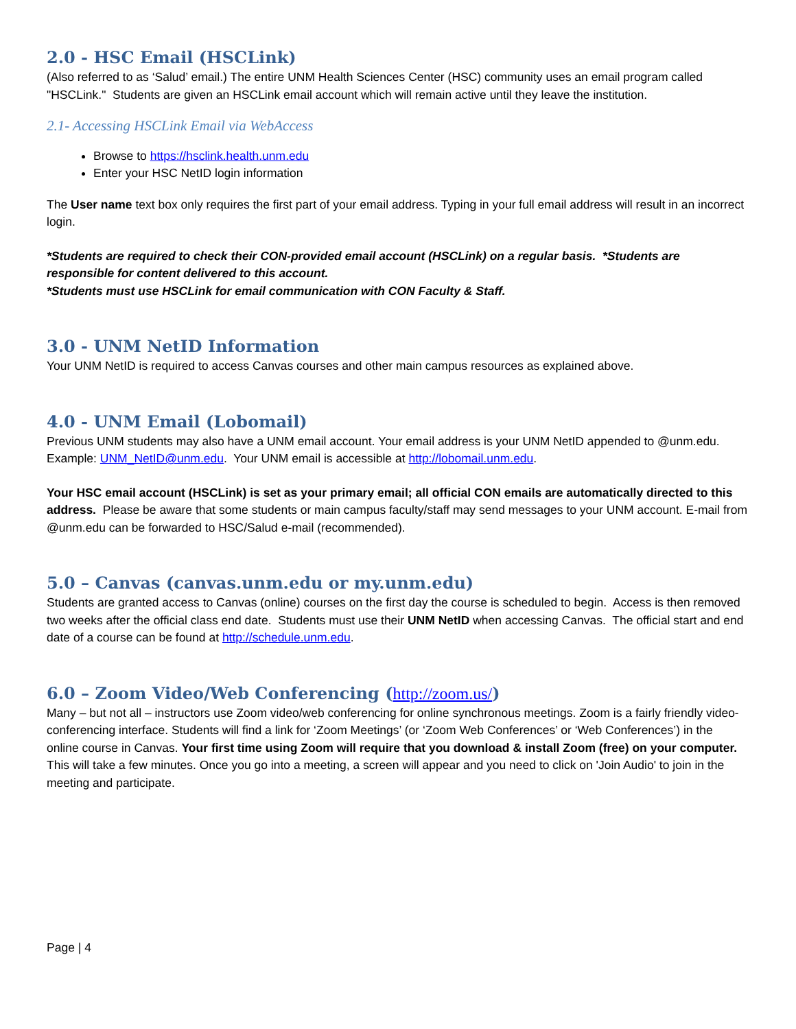2.0 - HSC Email (HSCLink)
(Also referred to as ‘Salud’ email.) The entire UNM Health Sciences Center (HSC) community uses an email program called "HSCLink." Students are given an HSCLink email account which will remain active until they leave the institution.
2.1- Accessing HSCLink Email via WebAccess
Browse to https://hsclink.health.unm.edu
Enter your HSC NetID login information
The User name text box only requires the first part of your email address. Typing in your full email address will result in an incorrect login.
*Students are required to check their CON-provided email account (HSCLink) on a regular basis. *Students are responsible for content delivered to this account.
*Students must use HSCLink for email communication with CON Faculty & Staff.
3.0 - UNM NetID Information
Your UNM NetID is required to access Canvas courses and other main campus resources as explained above.
4.0 - UNM Email (Lobomail)
Previous UNM students may also have a UNM email account. Your email address is your UNM NetID appended to @unm.edu. Example: UNM_NetID@unm.edu. Your UNM email is accessible at http://lobomail.unm.edu.
Your HSC email account (HSCLink) is set as your primary email; all official CON emails are automatically directed to this address. Please be aware that some students or main campus faculty/staff may send messages to your UNM account. E-mail from @unm.edu can be forwarded to HSC/Salud e-mail (recommended).
5.0 – Canvas (canvas.unm.edu or my.unm.edu)
Students are granted access to Canvas (online) courses on the first day the course is scheduled to begin. Access is then removed two weeks after the official class end date. Students must use their UNM NetID when accessing Canvas. The official start and end date of a course can be found at http://schedule.unm.edu.
6.0 – Zoom Video/Web Conferencing (http://zoom.us/)
Many – but not all – instructors use Zoom video/web conferencing for online synchronous meetings. Zoom is a fairly friendly video-conferencing interface. Students will find a link for ‘Zoom Meetings’ (or ‘Zoom Web Conferences’ or ‘Web Conferences’) in the online course in Canvas. Your first time using Zoom will require that you download & install Zoom (free) on your computer. This will take a few minutes. Once you go into a meeting, a screen will appear and you need to click on 'Join Audio' to join in the meeting and participate.
Page | 4